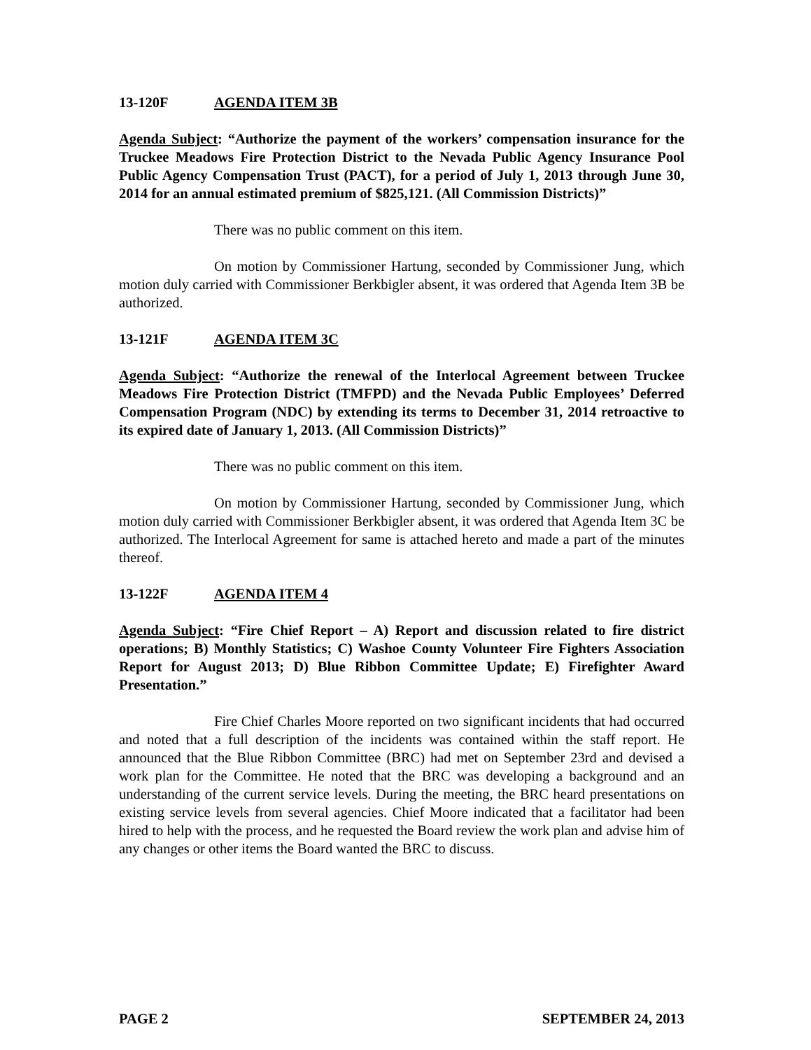13-120F AGENDA ITEM 3B
Agenda Subject: “Authorize the payment of the workers’ compensation insurance for the Truckee Meadows Fire Protection District to the Nevada Public Agency Insurance Pool Public Agency Compensation Trust (PACT), for a period of July 1, 2013 through June 30, 2014 for an annual estimated premium of $825,121. (All Commission Districts)”
There was no public comment on this item.
On motion by Commissioner Hartung, seconded by Commissioner Jung, which motion duly carried with Commissioner Berkbigler absent, it was ordered that Agenda Item 3B be authorized.
13-121F AGENDA ITEM 3C
Agenda Subject: “Authorize the renewal of the Interlocal Agreement between Truckee Meadows Fire Protection District (TMFPD) and the Nevada Public Employees’ Deferred Compensation Program (NDC) by extending its terms to December 31, 2014 retroactive to its expired date of January 1, 2013. (All Commission Districts)”
There was no public comment on this item.
On motion by Commissioner Hartung, seconded by Commissioner Jung, which motion duly carried with Commissioner Berkbigler absent, it was ordered that Agenda Item 3C be authorized. The Interlocal Agreement for same is attached hereto and made a part of the minutes thereof.
13-122F AGENDA ITEM 4
Agenda Subject: “Fire Chief Report – A) Report and discussion related to fire district operations; B) Monthly Statistics; C) Washoe County Volunteer Fire Fighters Association Report for August 2013; D) Blue Ribbon Committee Update; E) Firefighter Award Presentation.”
Fire Chief Charles Moore reported on two significant incidents that had occurred and noted that a full description of the incidents was contained within the staff report. He announced that the Blue Ribbon Committee (BRC) had met on September 23rd and devised a work plan for the Committee. He noted that the BRC was developing a background and an understanding of the current service levels. During the meeting, the BRC heard presentations on existing service levels from several agencies. Chief Moore indicated that a facilitator had been hired to help with the process, and he requested the Board review the work plan and advise him of any changes or other items the Board wanted the BRC to discuss.
PAGE 2 SEPTEMBER 24, 2013